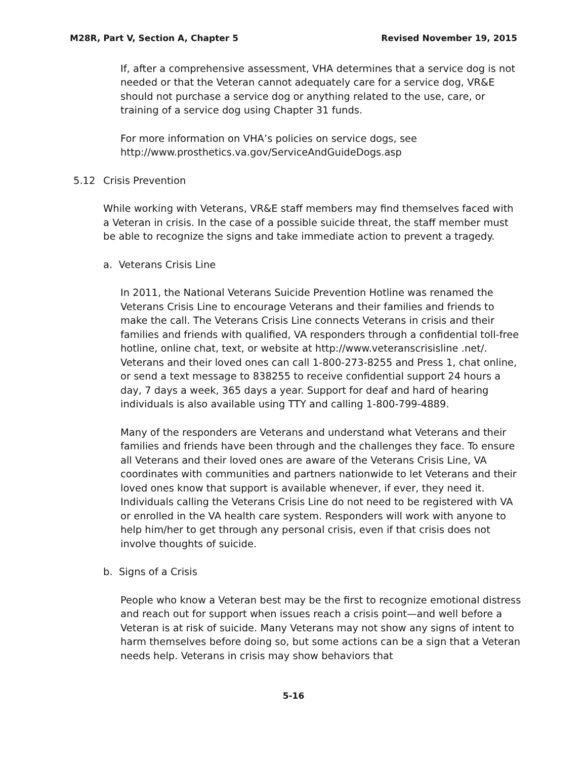M28R, Part V, Section A, Chapter 5
Revised November 19, 2015
If, after a comprehensive assessment, VHA determines that a service dog is not needed or that the Veteran cannot adequately care for a service dog, VR&E should not purchase a service dog or anything related to the use, care, or training of a service dog using Chapter 31 funds.
For more information on VHA’s policies on service dogs, see http://www.prosthetics.va.gov/ServiceAndGuideDogs.asp
5.12 Crisis Prevention
While working with Veterans, VR&E staff members may find themselves faced with a Veteran in crisis. In the case of a possible suicide threat, the staff member must be able to recognize the signs and take immediate action to prevent a tragedy.
a. Veterans Crisis Line
In 2011, the National Veterans Suicide Prevention Hotline was renamed the Veterans Crisis Line to encourage Veterans and their families and friends to make the call. The Veterans Crisis Line connects Veterans in crisis and their families and friends with qualified, VA responders through a confidential toll-free hotline, online chat, text, or website at http://www.veteranscrisisline .net/. Veterans and their loved ones can call 1-800-273-8255 and Press 1, chat online, or send a text message to 838255 to receive confidential support 24 hours a day, 7 days a week, 365 days a year. Support for deaf and hard of hearing individuals is also available using TTY and calling 1-800-799-4889.
Many of the responders are Veterans and understand what Veterans and their families and friends have been through and the challenges they face. To ensure all Veterans and their loved ones are aware of the Veterans Crisis Line, VA coordinates with communities and partners nationwide to let Veterans and their loved ones know that support is available whenever, if ever, they need it. Individuals calling the Veterans Crisis Line do not need to be registered with VA or enrolled in the VA health care system. Responders will work with anyone to help him/her to get through any personal crisis, even if that crisis does not involve thoughts of suicide.
b. Signs of a Crisis
People who know a Veteran best may be the first to recognize emotional distress and reach out for support when issues reach a crisis point—and well before a Veteran is at risk of suicide. Many Veterans may not show any signs of intent to harm themselves before doing so, but some actions can be a sign that a Veteran needs help. Veterans in crisis may show behaviors that
5-16